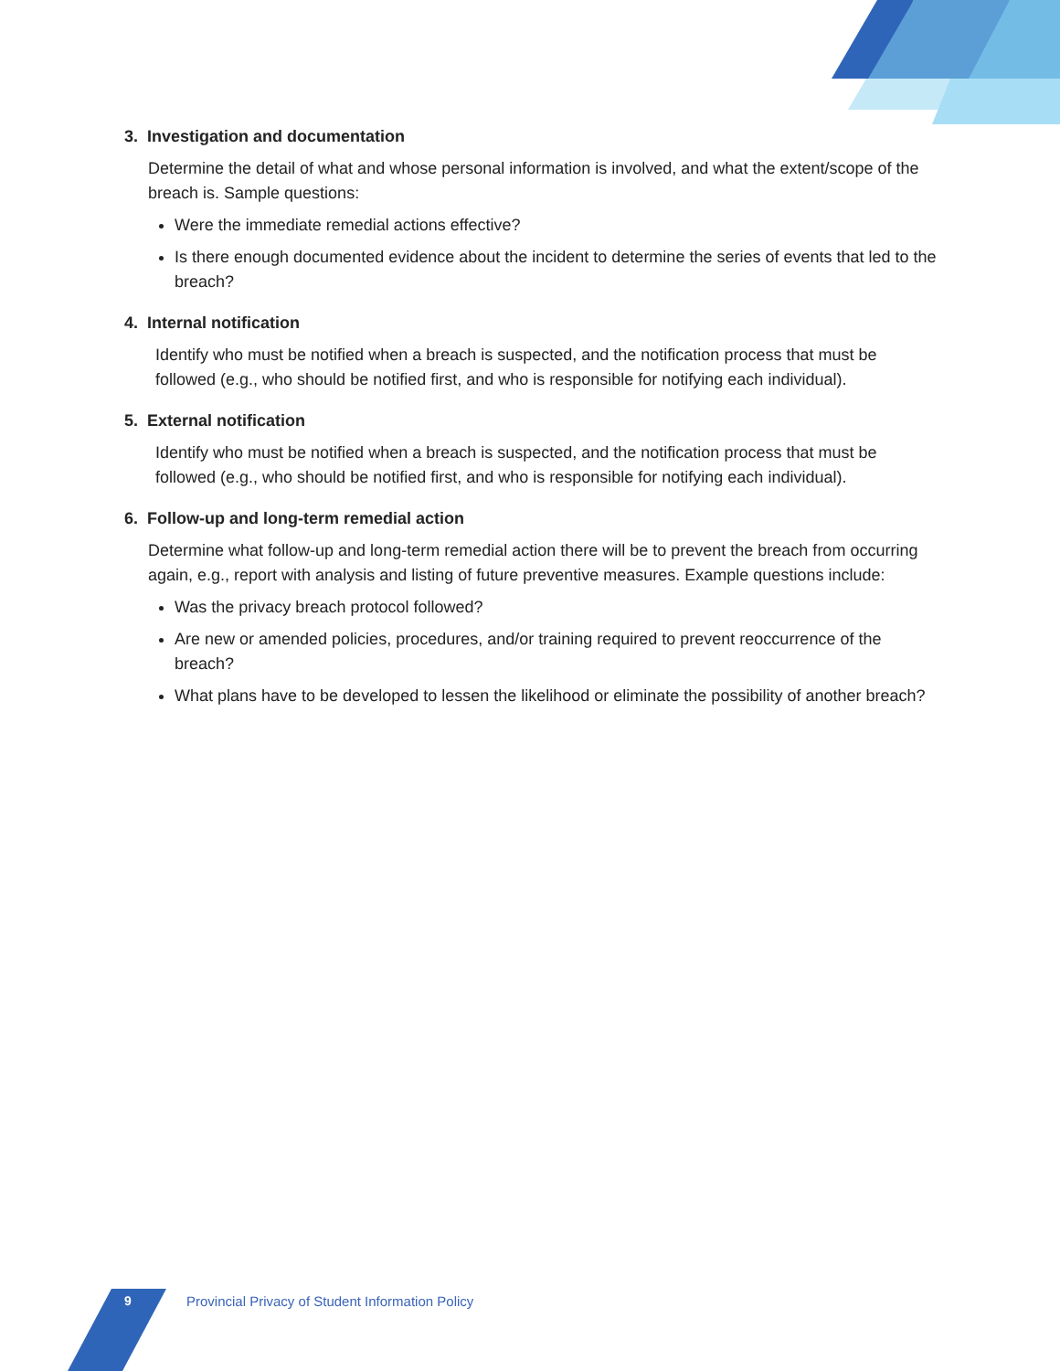3. Investigation and documentation
Determine the detail of what and whose personal information is involved, and what the extent/scope of the breach is. Sample questions:
Were the immediate remedial actions effective?
Is there enough documented evidence about the incident to determine the series of events that led to the breach?
4. Internal notification
Identify who must be notified when a breach is suspected, and the notification process that must be followed (e.g., who should be notified first, and who is responsible for notifying each individual).
5. External notification
Identify who must be notified when a breach is suspected, and the notification process that must be followed (e.g., who should be notified first, and who is responsible for notifying each individual).
6. Follow-up and long-term remedial action
Determine what follow-up and long-term remedial action there will be to prevent the breach from occurring again, e.g., report with analysis and listing of future preventive measures. Example questions include:
Was the privacy breach protocol followed?
Are new or amended policies, procedures, and/or training required to prevent reoccurrence of the breach?
What plans have to be developed to lessen the likelihood or eliminate the possibility of another breach?
9
Provincial Privacy of Student Information Policy